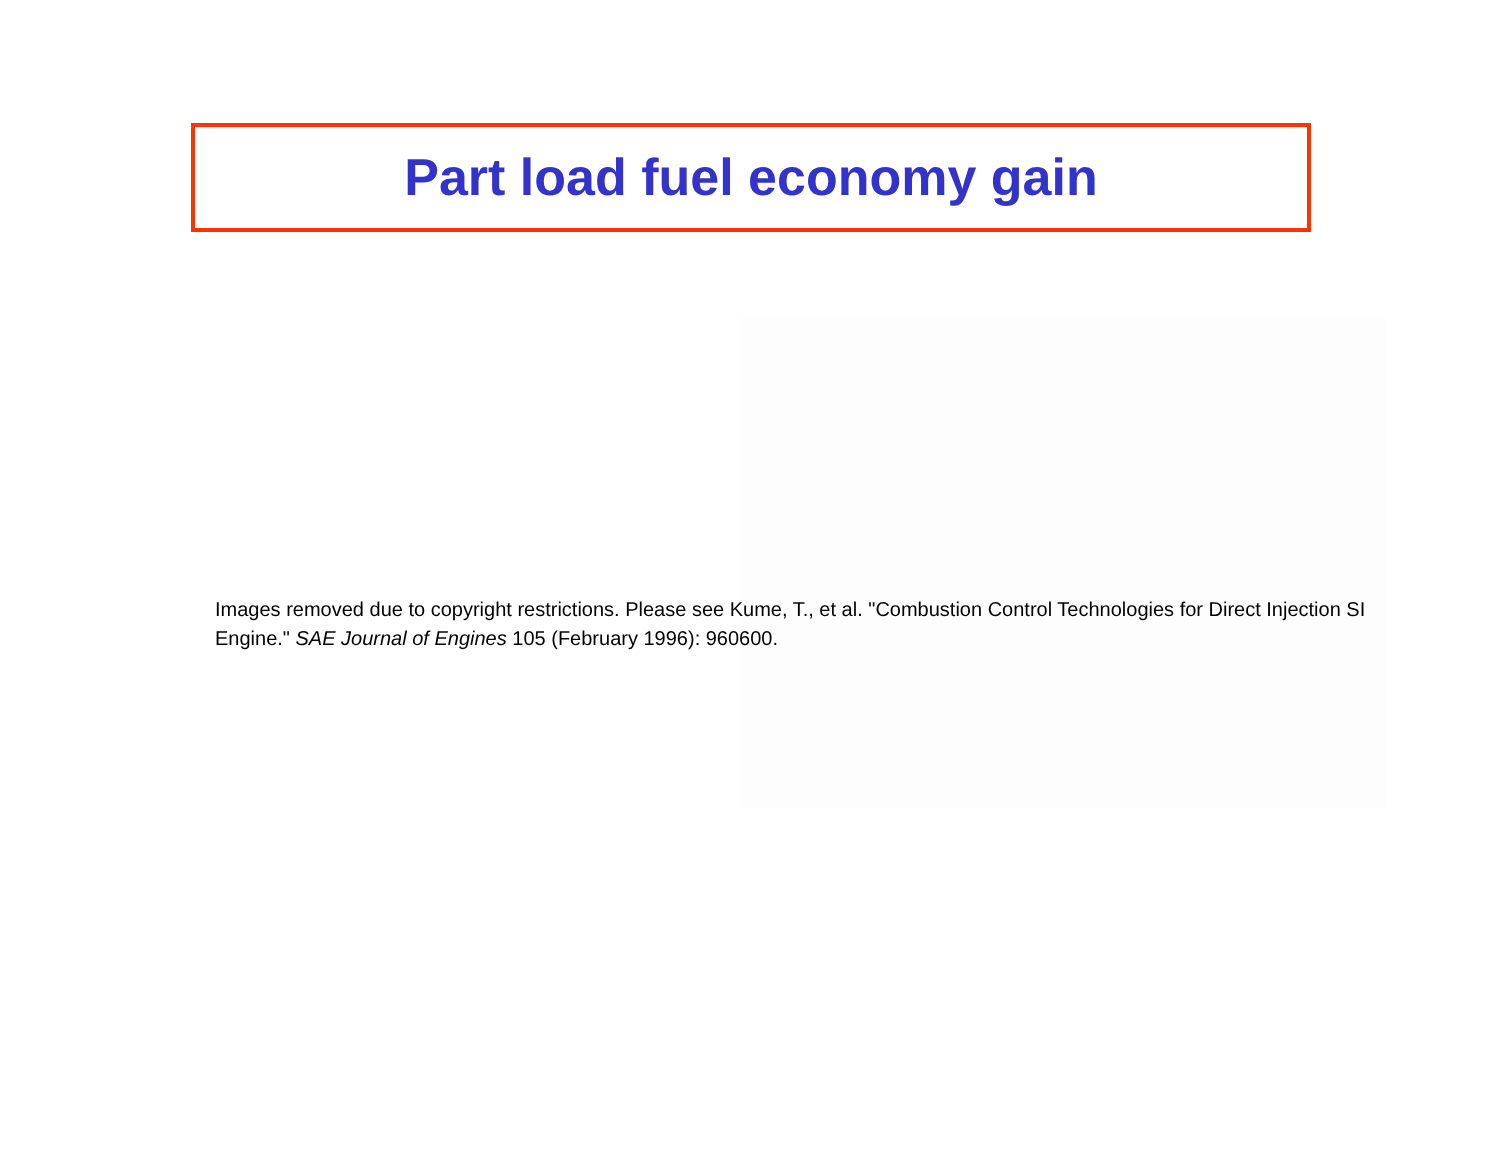Part load fuel economy gain
Images removed due to copyright restrictions. Please see Kume, T., et al. "Combustion Control Technologies for Direct Injection SI Engine." SAE Journal of Engines 105 (February 1996): 960600.